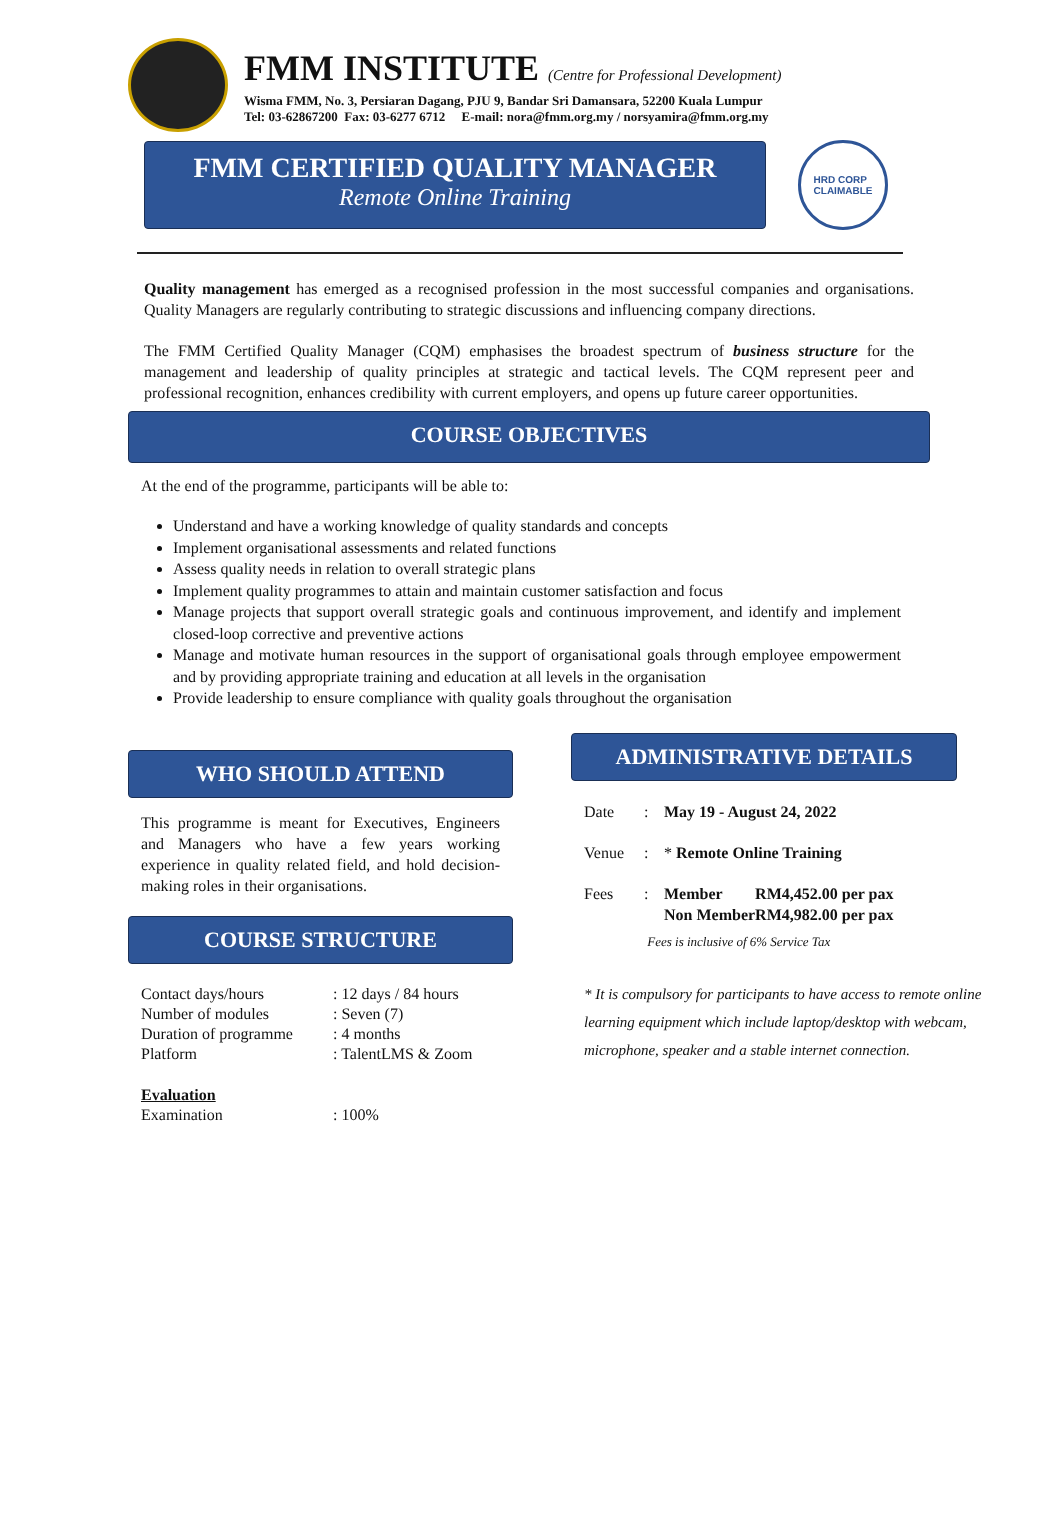FMM INSTITUTE (Centre for Professional Development)
Wisma FMM, No. 3, Persiaran Dagang, PJU 9, Bandar Sri Damansara, 52200 Kuala Lumpur
Tel: 03-62867200 Fax: 03-6277 6712 E-mail: nora@fmm.org.my / norsyamira@fmm.org.my
FMM CERTIFIED QUALITY MANAGER
Remote Online Training
HRD CORP
CLAIMABLE
Quality management has emerged as a recognised profession in the most successful companies and organisations. Quality Managers are regularly contributing to strategic discussions and influencing company directions.
The FMM Certified Quality Manager (CQM) emphasises the broadest spectrum of business structure for the management and leadership of quality principles at strategic and tactical levels. The CQM represent peer and professional recognition, enhances credibility with current employers, and opens up future career opportunities.
COURSE OBJECTIVES
At the end of the programme, participants will be able to:
Understand and have a working knowledge of quality standards and concepts
Implement organisational assessments and related functions
Assess quality needs in relation to overall strategic plans
Implement quality programmes to attain and maintain customer satisfaction and focus
Manage projects that support overall strategic goals and continuous improvement, and identify and implement closed-loop corrective and preventive actions
Manage and motivate human resources in the support of organisational goals through employee empowerment and by providing appropriate training and education at all levels in the organisation
Provide leadership to ensure compliance with quality goals throughout the organisation
WHO SHOULD ATTEND
This programme is meant for Executives, Engineers and Managers who have a few years working experience in quality related field, and hold decision-making roles in their organisations.
COURSE STRUCTURE
| Contact days/hours | : 12 days / 84 hours |
| Number of modules | : Seven (7) |
| Duration of programme | : 4 months |
| Platform | : TalentLMS & Zoom |
| Evaluation | |
| Examination | : 100% |
ADMINISTRATIVE DETAILS
| Date | : | May 19 - August 24, 2022 | |
| Venue | : | * Remote Online Training | |
| Fees | : | Member | RM4,452.00 per pax |
| | | Non Member | RM4,982.00 per pax |
| Fees is inclusive of 6% Service Tax | | | |
* It is compulsory for participants to have access to remote online learning equipment which include laptop/desktop with webcam, microphone, speaker and a stable internet connection.